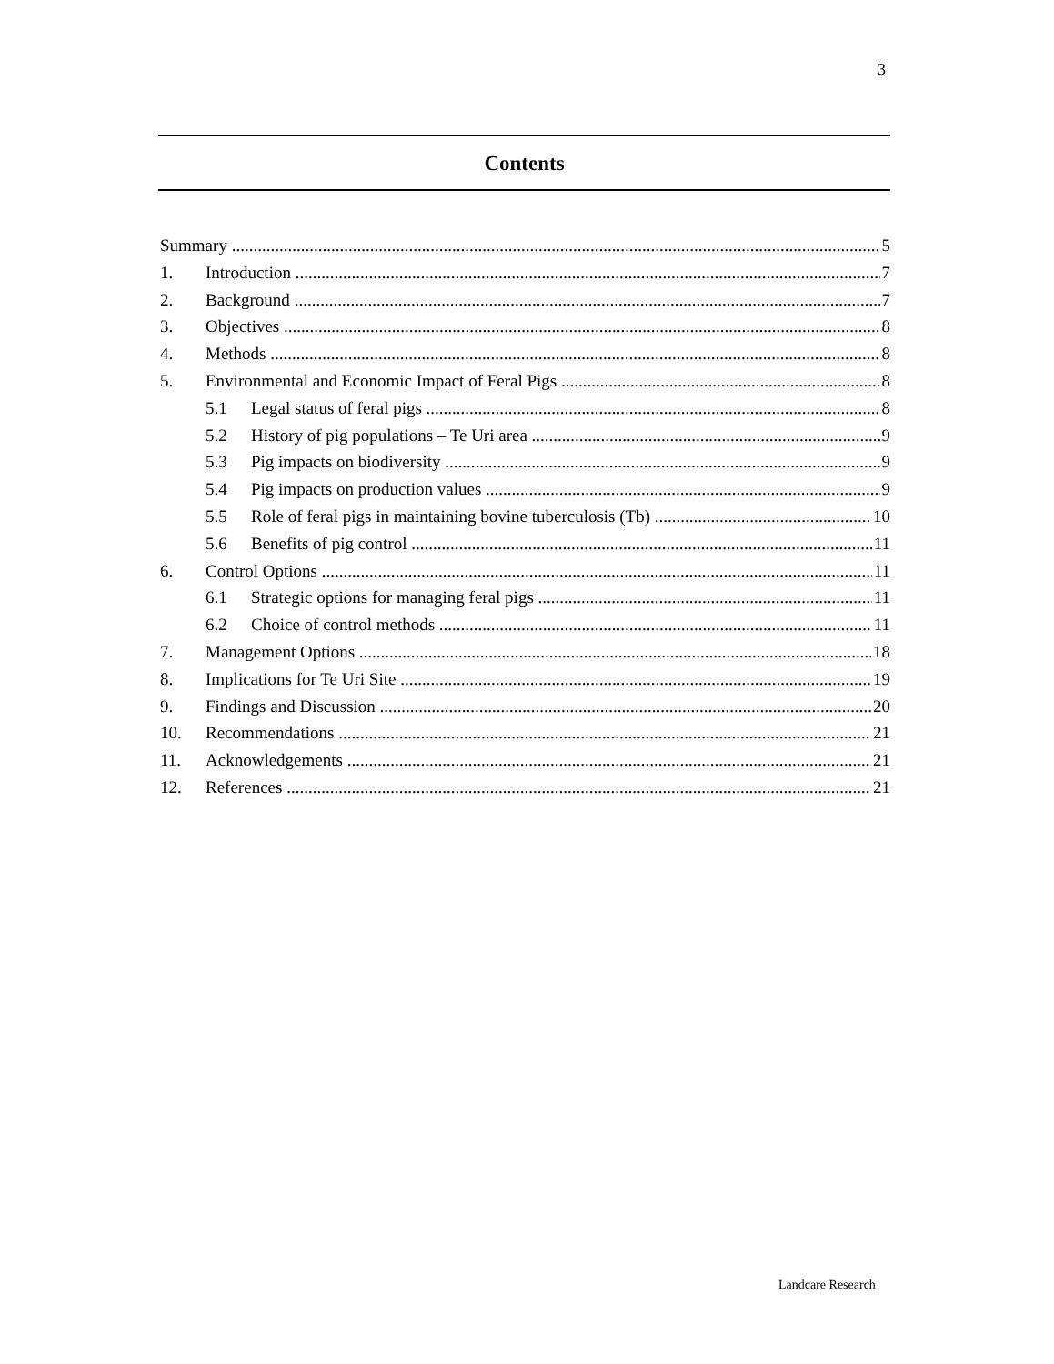3
Contents
Summary 5
1. Introduction 7
2. Background 7
3. Objectives 8
4. Methods 8
5. Environmental and Economic Impact of Feral Pigs 8
5.1 Legal status of feral pigs 8
5.2 History of pig populations – Te Uri area 9
5.3 Pig impacts on biodiversity 9
5.4 Pig impacts on production values 9
5.5 Role of feral pigs in maintaining bovine tuberculosis (Tb) 10
5.6 Benefits of pig control 11
6. Control Options 11
6.1 Strategic options for managing feral pigs 11
6.2 Choice of control methods 11
7. Management Options 18
8. Implications for Te Uri Site 19
9. Findings and Discussion 20
10. Recommendations 21
11. Acknowledgements 21
12. References 21
Landcare Research